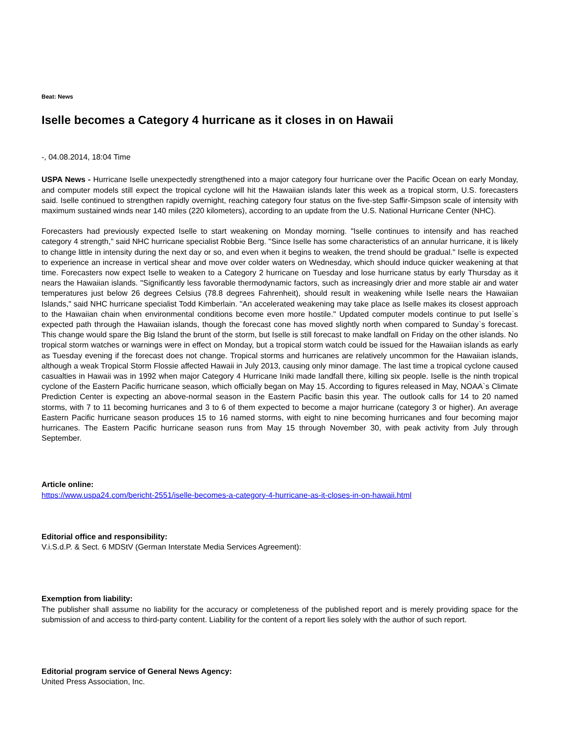Beat: News
Iselle becomes a Category 4 hurricane as it closes in on Hawaii
-, 04.08.2014, 18:04 Time
USPA News - Hurricane Iselle unexpectedly strengthened into a major category four hurricane over the Pacific Ocean on early Monday, and computer models still expect the tropical cyclone will hit the Hawaiian islands later this week as a tropical storm, U.S. forecasters said. Iselle continued to strengthen rapidly overnight, reaching category four status on the five-step Saffir-Simpson scale of intensity with maximum sustained winds near 140 miles (220 kilometers), according to an update from the U.S. National Hurricane Center (NHC).
Forecasters had previously expected Iselle to start weakening on Monday morning. "Iselle continues to intensify and has reached category 4 strength," said NHC hurricane specialist Robbie Berg. "Since Iselle has some characteristics of an annular hurricane, it is likely to change little in intensity during the next day or so, and even when it begins to weaken, the trend should be gradual." Iselle is expected to experience an increase in vertical shear and move over colder waters on Wednesday, which should induce quicker weakening at that time. Forecasters now expect Iselle to weaken to a Category 2 hurricane on Tuesday and lose hurricane status by early Thursday as it nears the Hawaiian islands. "Significantly less favorable thermodynamic factors, such as increasingly drier and more stable air and water temperatures just below 26 degrees Celsius (78.8 degrees Fahrenheit), should result in weakening while Iselle nears the Hawaiian Islands," said NHC hurricane specialist Todd Kimberlain. "An accelerated weakening may take place as Iselle makes its closest approach to the Hawaiian chain when environmental conditions become even more hostile." Updated computer models continue to put Iselle`s expected path through the Hawaiian islands, though the forecast cone has moved slightly north when compared to Sunday`s forecast. This change would spare the Big Island the brunt of the storm, but Iselle is still forecast to make landfall on Friday on the other islands. No tropical storm watches or warnings were in effect on Monday, but a tropical storm watch could be issued for the Hawaiian islands as early as Tuesday evening if the forecast does not change. Tropical storms and hurricanes are relatively uncommon for the Hawaiian islands, although a weak Tropical Storm Flossie affected Hawaii in July 2013, causing only minor damage. The last time a tropical cyclone caused casualties in Hawaii was in 1992 when major Category 4 Hurricane Iniki made landfall there, killing six people. Iselle is the ninth tropical cyclone of the Eastern Pacific hurricane season, which officially began on May 15. According to figures released in May, NOAA`s Climate Prediction Center is expecting an above-normal season in the Eastern Pacific basin this year. The outlook calls for 14 to 20 named storms, with 7 to 11 becoming hurricanes and 3 to 6 of them expected to become a major hurricane (category 3 or higher). An average Eastern Pacific hurricane season produces 15 to 16 named storms, with eight to nine becoming hurricanes and four becoming major hurricanes. The Eastern Pacific hurricane season runs from May 15 through November 30, with peak activity from July through September.
Article online:
https://www.uspa24.com/bericht-2551/iselle-becomes-a-category-4-hurricane-as-it-closes-in-on-hawaii.html
Editorial office and responsibility:
V.i.S.d.P. & Sect. 6 MDStV (German Interstate Media Services Agreement):
Exemption from liability:
The publisher shall assume no liability for the accuracy or completeness of the published report and is merely providing space for the submission of and access to third-party content. Liability for the content of a report lies solely with the author of such report.
Editorial program service of General News Agency:
United Press Association, Inc.